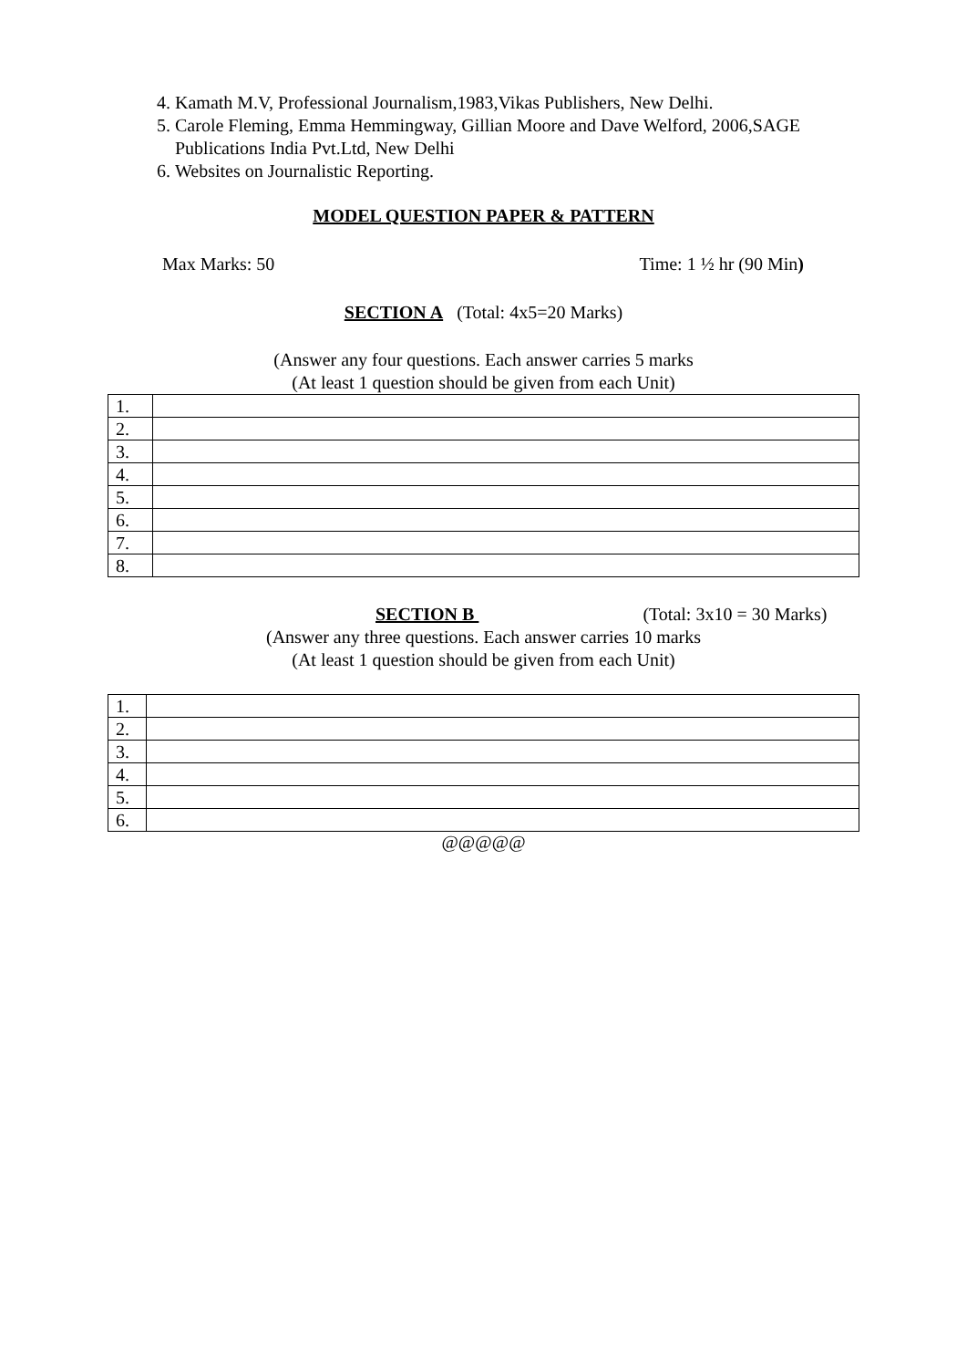4. Kamath M.V, Professional Journalism,1983,Vikas Publishers, New Delhi.
5. Carole Fleming, Emma Hemmingway, Gillian Moore and Dave Welford, 2006,SAGE Publications India Pvt.Ltd, New Delhi
6. Websites on Journalistic Reporting.
MODEL QUESTION PAPER & PATTERN
Max Marks: 50 Time: 1 ½ hr (90 Min)
SECTION A (Total: 4x5=20 Marks)
(Answer any four questions. Each answer carries 5 marks
(At least 1 question should be given from each Unit)
| 1. | |
| 2. | |
| 3. | |
| 4. | |
| 5. | |
| 6. | |
| 7. | |
| 8. | |
SECTION B (Total: 3x10 = 30 Marks)
(Answer any three questions. Each answer carries 10 marks
(At least 1 question should be given from each Unit)
| 1. | |
| 2. | |
| 3. | |
| 4. | |
| 5. | |
| 6. | |
@@@@@